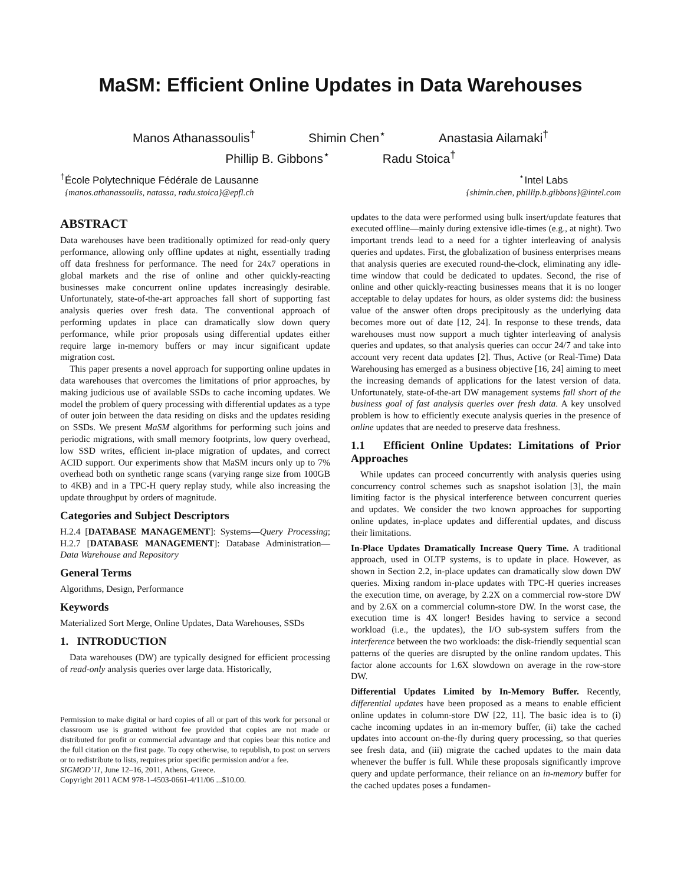MaSM: Efficient Online Updates in Data Warehouses
Manos Athanassoulis<sup>†</sup> Shimin Chen<sup>⋆</sup> Anastasia Ailamaki<sup>†</sup>
Phillip B. Gibbons<sup>⋆</sup> Radu Stoica<sup>†</sup>
<sup>†</sup> École Polytechnique Fédérale de Lausanne
{manos.athanassoulis, natassa, radu.stoica}@epfl.ch
<sup>⋆</sup>Intel Labs
{shimin.chen, phillip.b.gibbons}@intel.com
ABSTRACT
Data warehouses have been traditionally optimized for read-only query performance, allowing only offline updates at night, essentially trading off data freshness for performance. The need for 24x7 operations in global markets and the rise of online and other quickly-reacting businesses make concurrent online updates increasingly desirable. Unfortunately, state-of-the-art approaches fall short of supporting fast analysis queries over fresh data. The conventional approach of performing updates in place can dramatically slow down query performance, while prior proposals using differential updates either require large in-memory buffers or may incur significant update migration cost.
This paper presents a novel approach for supporting online updates in data warehouses that overcomes the limitations of prior approaches, by making judicious use of available SSDs to cache incoming updates. We model the problem of query processing with differential updates as a type of outer join between the data residing on disks and the updates residing on SSDs. We present MaSM algorithms for performing such joins and periodic migrations, with small memory footprints, low query overhead, low SSD writes, efficient in-place migration of updates, and correct ACID support. Our experiments show that MaSM incurs only up to 7% overhead both on synthetic range scans (varying range size from 100GB to 4KB) and in a TPC-H query replay study, while also increasing the update throughput by orders of magnitude.
Categories and Subject Descriptors
H.2.4 [DATABASE MANAGEMENT]: Systems—Query Processing; H.2.7 [DATABASE MANAGEMENT]: Database Administration—Data Warehouse and Repository
General Terms
Algorithms, Design, Performance
Keywords
Materialized Sort Merge, Online Updates, Data Warehouses, SSDs
1. INTRODUCTION
Data warehouses (DW) are typically designed for efficient processing of read-only analysis queries over large data. Historically,
Permission to make digital or hard copies of all or part of this work for personal or classroom use is granted without fee provided that copies are not made or distributed for profit or commercial advantage and that copies bear this notice and the full citation on the first page. To copy otherwise, to republish, to post on servers or to redistribute to lists, requires prior specific permission and/or a fee.
SIGMOD’11, June 12–16, 2011, Athens, Greece.
Copyright 2011 ACM 978-1-4503-0661-4/11/06 ...$10.00.
updates to the data were performed using bulk insert/update features that executed offline—mainly during extensive idle-times (e.g., at night). Two important trends lead to a need for a tighter interleaving of analysis queries and updates. First, the globalization of business enterprises means that analysis queries are executed round-the-clock, eliminating any idle-time window that could be dedicated to updates. Second, the rise of online and other quickly-reacting businesses means that it is no longer acceptable to delay updates for hours, as older systems did: the business value of the answer often drops precipitously as the underlying data becomes more out of date [12, 24]. In response to these trends, data warehouses must now support a much tighter interleaving of analysis queries and updates, so that analysis queries can occur 24/7 and take into account very recent data updates [2]. Thus, Active (or Real-Time) Data Warehousing has emerged as a business objective [16, 24] aiming to meet the increasing demands of applications for the latest version of data. Unfortunately, state-of-the-art DW management systems fall short of the business goal of fast analysis queries over fresh data. A key unsolved problem is how to efficiently execute analysis queries in the presence of online updates that are needed to preserve data freshness.
1.1 Efficient Online Updates: Limitations of Prior Approaches
While updates can proceed concurrently with analysis queries using concurrency control schemes such as snapshot isolation [3], the main limiting factor is the physical interference between concurrent queries and updates. We consider the two known approaches for supporting online updates, in-place updates and differential updates, and discuss their limitations.
In-Place Updates Dramatically Increase Query Time. A traditional approach, used in OLTP systems, is to update in place. However, as shown in Section 2.2, in-place updates can dramatically slow down DW queries. Mixing random in-place updates with TPC-H queries increases the execution time, on average, by 2.2X on a commercial row-store DW and by 2.6X on a commercial column-store DW. In the worst case, the execution time is 4X longer! Besides having to service a second workload (i.e., the updates), the I/O sub-system suffers from the interference between the two workloads: the disk-friendly sequential scan patterns of the queries are disrupted by the online random updates. This factor alone accounts for 1.6X slowdown on average in the row-store DW.
Differential Updates Limited by In-Memory Buffer. Recently, differential updates have been proposed as a means to enable efficient online updates in column-store DW [22, 11]. The basic idea is to (i) cache incoming updates in an in-memory buffer, (ii) take the cached updates into account on-the-fly during query processing, so that queries see fresh data, and (iii) migrate the cached updates to the main data whenever the buffer is full. While these proposals significantly improve query and update performance, their reliance on an in-memory buffer for the cached updates poses a fundamen-